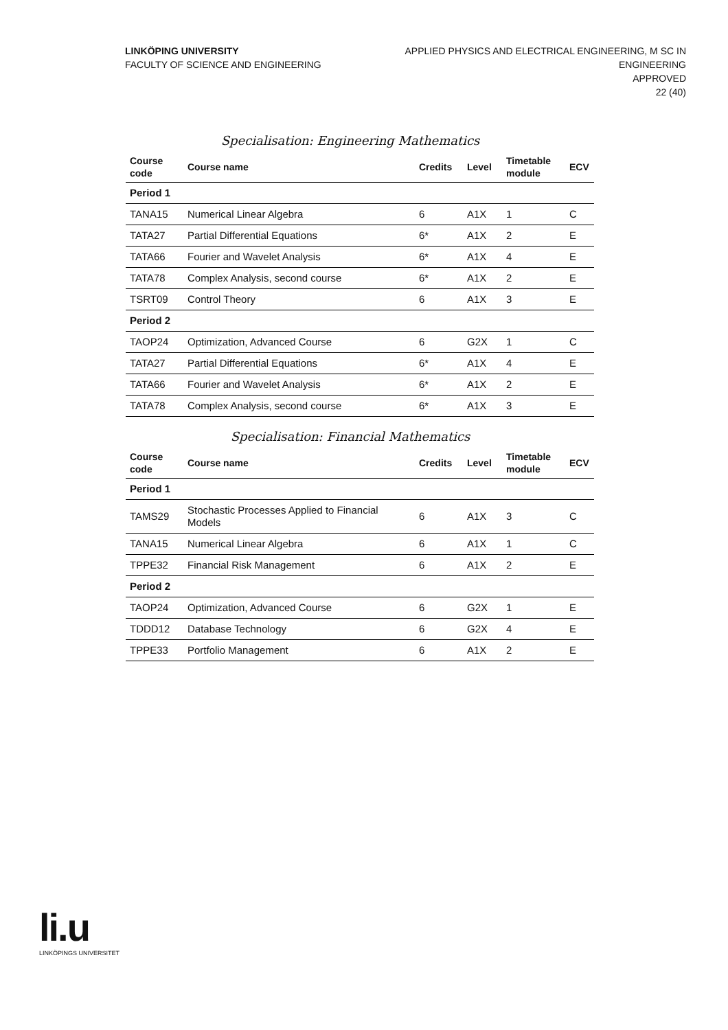LINKÖPING UNIVERSITY
FACULTY OF SCIENCE AND ENGINEERING
APPLIED PHYSICS AND ELECTRICAL ENGINEERING, M SC IN
ENGINEERING
APPROVED
22 (40)
Specialisation: Engineering Mathematics
| Course code | Course name | Credits | Level | Timetable module | ECV |
| --- | --- | --- | --- | --- | --- |
| Period 1 | | | | | |
| TANA15 | Numerical Linear Algebra | 6 | A1X | 1 | C |
| TATA27 | Partial Differential Equations | 6* | A1X | 2 | E |
| TATA66 | Fourier and Wavelet Analysis | 6* | A1X | 4 | E |
| TATA78 | Complex Analysis, second course | 6* | A1X | 2 | E |
| TSRT09 | Control Theory | 6 | A1X | 3 | E |
| Period 2 | | | | | |
| TAOP24 | Optimization, Advanced Course | 6 | G2X | 1 | C |
| TATA27 | Partial Differential Equations | 6* | A1X | 4 | E |
| TATA66 | Fourier and Wavelet Analysis | 6* | A1X | 2 | E |
| TATA78 | Complex Analysis, second course | 6* | A1X | 3 | E |
Specialisation: Financial Mathematics
| Course code | Course name | Credits | Level | Timetable module | ECV |
| --- | --- | --- | --- | --- | --- |
| Period 1 | | | | | |
| TAMS29 | Stochastic Processes Applied to Financial Models | 6 | A1X | 3 | C |
| TANA15 | Numerical Linear Algebra | 6 | A1X | 1 | C |
| TPPE32 | Financial Risk Management | 6 | A1X | 2 | E |
| Period 2 | | | | | |
| TAOP24 | Optimization, Advanced Course | 6 | G2X | 1 | E |
| TDDD12 | Database Technology | 6 | G2X | 4 | E |
| TPPE33 | Portfolio Management | 6 | A1X | 2 | E |
li.u
LINKÖPINGS UNIVERSITET